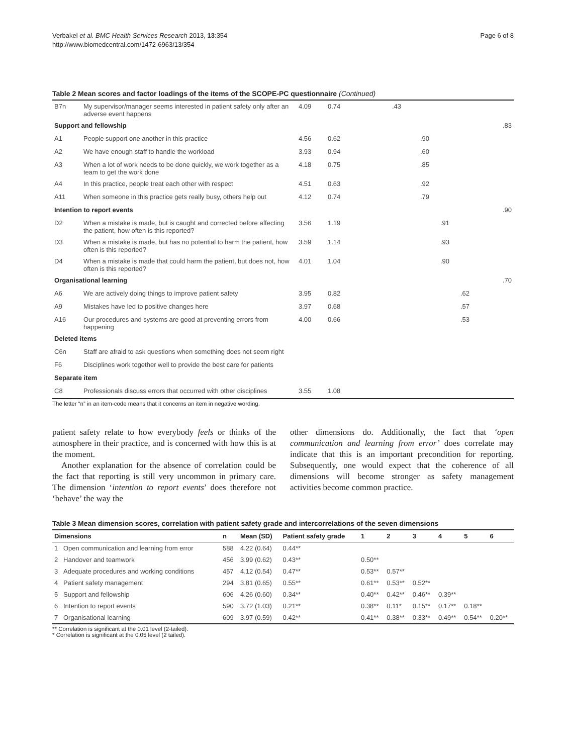Verbakel et al. BMC Health Services Research 2013, 13:354
http://www.biomedcentral.com/1472-6963/13/354
Page 6 of 8
Table 2 Mean scores and factor loadings of the items of the SCOPE-PC questionnaire (Continued)
| B7n | My supervisor/manager seems interested in patient safety only after an adverse event happens | 4.09 | 0.74 | .43 | |
| Support and fellowship | | | | | .83 |
| A1 | People support one another in this practice | 4.56 | 0.62 | .90 | |
| A2 | We have enough staff to handle the workload | 3.93 | 0.94 | .60 | |
| A3 | When a lot of work needs to be done quickly, we work together as a team to get the work done | 4.18 | 0.75 | .85 | |
| A4 | In this practice, people treat each other with respect | 4.51 | 0.63 | .92 | |
| A11 | When someone in this practice gets really busy, others help out | 4.12 | 0.74 | .79 | |
| Intention to report events | | | | | .90 |
| D2 | When a mistake is made, but is caught and corrected before affecting the patient, how often is this reported? | 3.56 | 1.19 | .91 | |
| D3 | When a mistake is made, but has no potential to harm the patient, how often is this reported? | 3.59 | 1.14 | .93 | |
| D4 | When a mistake is made that could harm the patient, but does not, how often is this reported? | 4.01 | 1.04 | .90 | |
| Organisational learning | | | | | .70 |
| A6 | We are actively doing things to improve patient safety | 3.95 | 0.82 | .62 | |
| A9 | Mistakes have led to positive changes here | 3.97 | 0.68 | .57 | |
| A16 | Our procedures and systems are good at preventing errors from happening | 4.00 | 0.66 | .53 | |
| Deleted items | | | | | |
| C6n | Staff are afraid to ask questions when something does not seem right | | | | |
| F6 | Disciplines work together well to provide the best care for patients | | | | |
| Separate item | | | | | |
| C8 | Professionals discuss errors that occurred with other disciplines | 3.55 | 1.08 | | |
The letter “n” in an item-code means that it concerns an item in negative wording.
patient safety relate to how everybody feels or thinks of the atmosphere in their practice, and is concerned with how this is at the moment.
Another explanation for the absence of correlation could be the fact that reporting is still very uncommon in primary care. The dimension ‘intention to report events’ does therefore not ‘behave’ the way the
other dimensions do. Additionally, the fact that ‘open communication and learning from error’ does correlate may indicate that this is an important precondition for reporting. Subsequently, one would expect that the coherence of all dimensions will become stronger as safety management activities become common practice.
Table 3 Mean dimension scores, correlation with patient safety grade and intercorrelations of the seven dimensions
| Dimensions | | n | Mean (SD) | Patient safety grade | 1 | 2 | 3 | 4 | 5 | 6 |
| --- | --- | --- | --- | --- | --- | --- | --- | --- | --- | --- |
| 1 | Open communication and learning from error | 588 | 4.22 (0.64) | 0.44** | | | | | | |
| 2 | Handover and teamwork | 456 | 3.99 (0.62) | 0.43** | 0.50** | | | | | |
| 3 | Adequate procedures and working conditions | 457 | 4.12 (0.54) | 0.47** | 0.53** | 0.57** | | | | |
| 4 | Patient safety management | 294 | 3.81 (0.65) | 0.55** | 0.61** | 0.53** | 0.52** | | | |
| 5 | Support and fellowship | 606 | 4.26 (0.60) | 0.34** | 0.40** | 0.42** | 0.46** | 0.39** | | |
| 6 | Intention to report events | 590 | 3.72 (1.03) | 0.21** | 0.38** | 0.11* | 0.15** | 0.17** | 0.18** | |
| 7 | Organisational learning | 609 | 3.97 (0.59) | 0.42** | 0.41** | 0.38** | 0.33** | 0.49** | 0.54** | 0.20** |
** Correlation is significant at the 0.01 level (2-tailed).
* Correlation is significant at the 0.05 level (2 tailed).